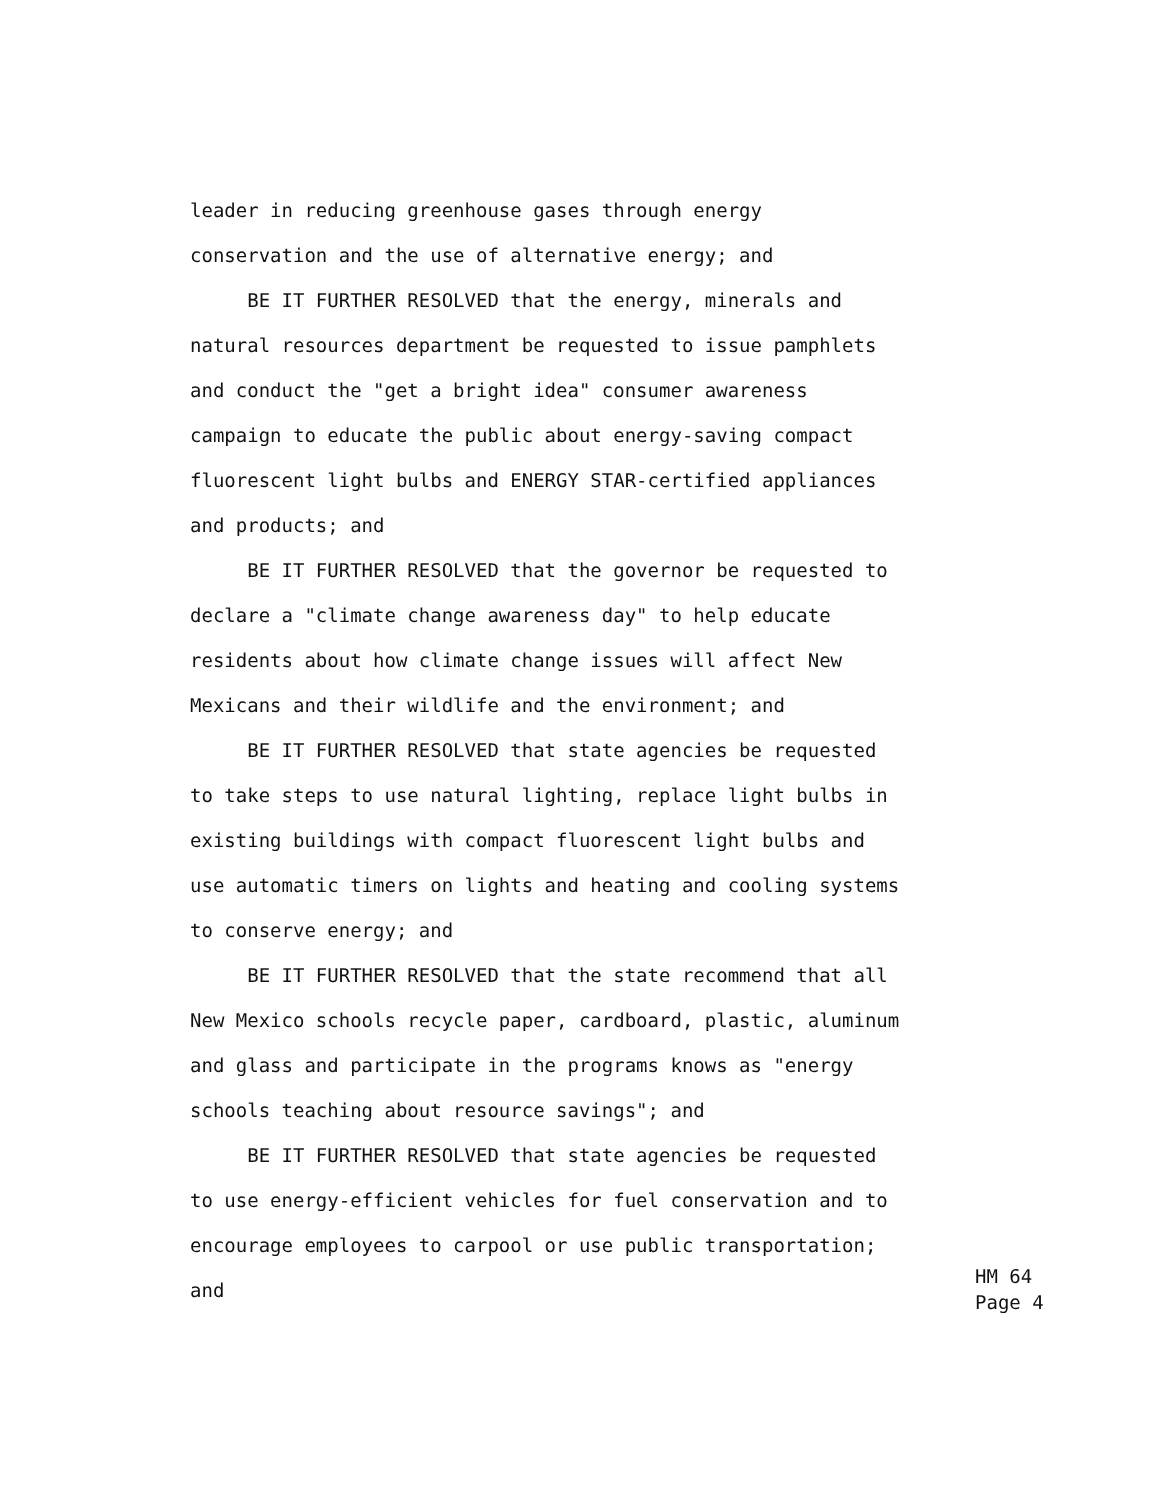leader in reducing greenhouse gases through energy
conservation and the use of alternative energy; and
BE IT FURTHER RESOLVED that the energy, minerals and
natural resources department be requested to issue pamphlets
and conduct the "get a bright idea" consumer awareness
campaign to educate the public about energy-saving compact
fluorescent light bulbs and ENERGY STAR-certified appliances
and products; and
BE IT FURTHER RESOLVED that the governor be requested to
declare a "climate change awareness day" to help educate
residents about how climate change issues will affect New
Mexicans and their wildlife and the environment; and
BE IT FURTHER RESOLVED that state agencies be requested
to take steps to use natural lighting, replace light bulbs in
existing buildings with compact fluorescent light bulbs and
use automatic timers on lights and heating and cooling systems
to conserve energy; and
BE IT FURTHER RESOLVED that the state recommend that all
New Mexico schools recycle paper, cardboard, plastic, aluminum
and glass and participate in the programs knows as "energy
schools teaching about resource savings"; and
BE IT FURTHER RESOLVED that state agencies be requested
to use energy-efficient vehicles for fuel conservation and to
encourage employees to carpool or use public transportation;
and
HM 64 Page 4